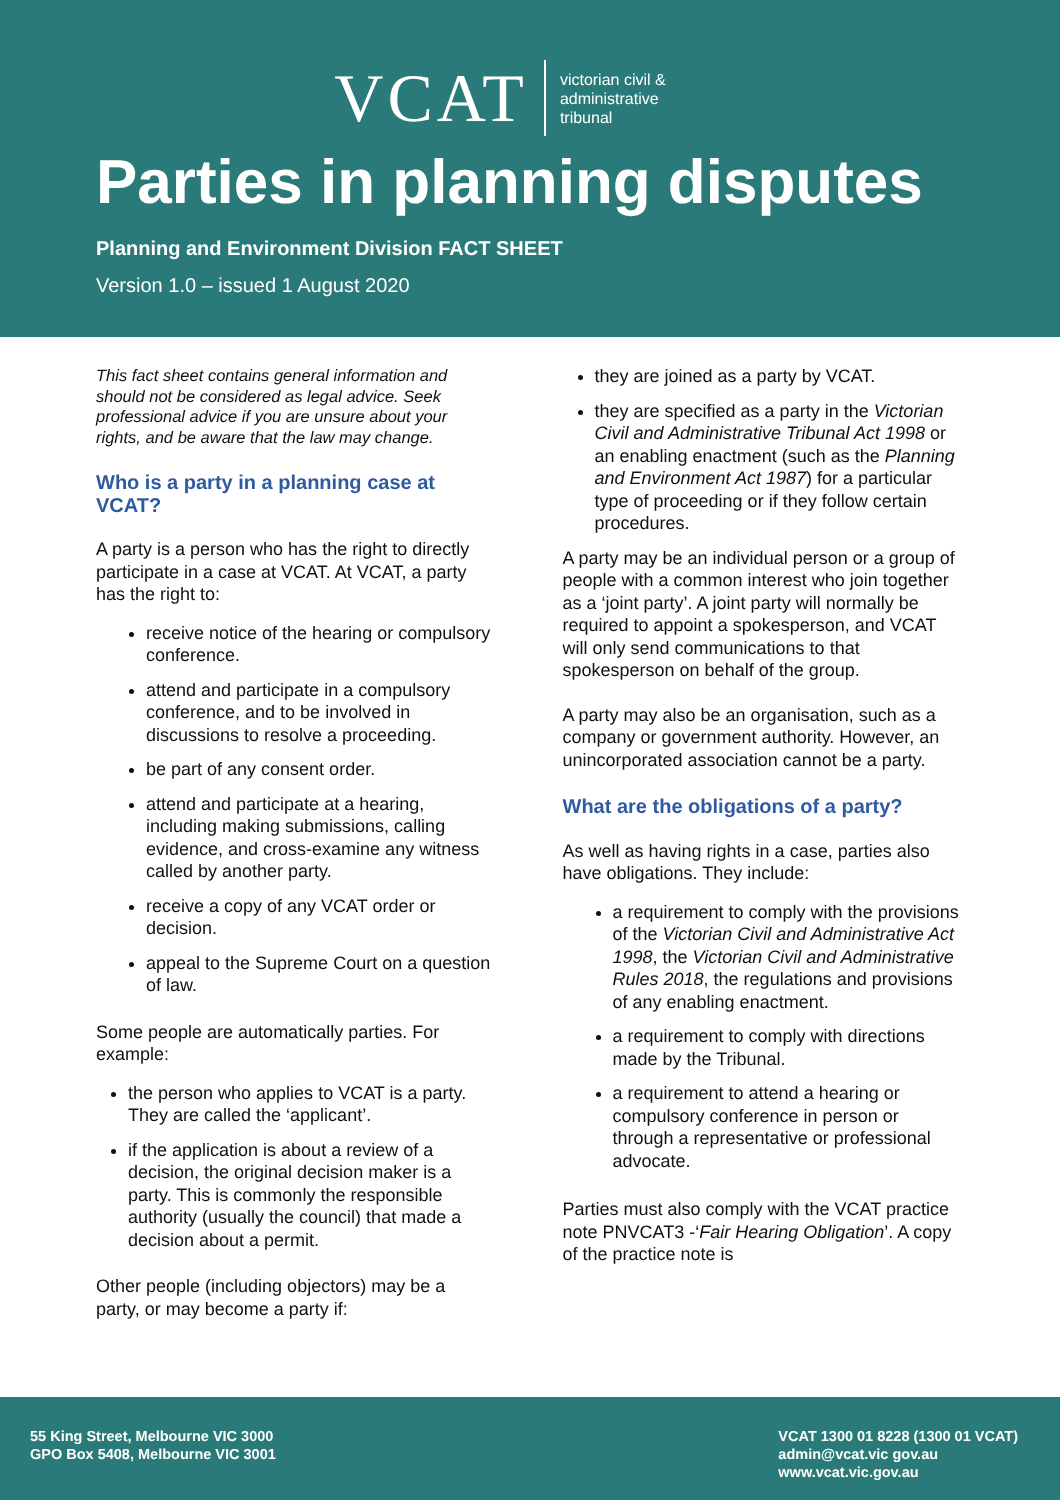VCAT victorian civil &
administrative
tribunal
Parties in planning disputes
Planning and Environment Division FACT SHEET
Version 1.0 – issued 1 August 2020
This fact sheet contains general information and should not be considered as legal advice. Seek professional advice if you are unsure about your rights, and be aware that the law may change.
Who is a party in a planning case at VCAT?
A party is a person who has the right to directly participate in a case at VCAT. At VCAT, a party has the right to:
receive notice of the hearing or compulsory conference.
attend and participate in a compulsory conference, and to be involved in discussions to resolve a proceeding.
be part of any consent order.
attend and participate at a hearing, including making submissions, calling evidence, and cross-examine any witness called by another party.
receive a copy of any VCAT order or decision.
appeal to the Supreme Court on a question of law.
Some people are automatically parties. For example:
the person who applies to VCAT is a party. They are called the ‘applicant’.
if the application is about a review of a decision, the original decision maker is a party. This is commonly the responsible authority (usually the council) that made a decision about a permit.
Other people (including objectors) may be a party, or may become a party if:
they are joined as a party by VCAT.
they are specified as a party in the Victorian Civil and Administrative Tribunal Act 1998 or an enabling enactment (such as the Planning and Environment Act 1987) for a particular type of proceeding or if they follow certain procedures.
A party may be an individual person or a group of people with a common interest who join together as a ‘joint party’. A joint party will normally be required to appoint a spokesperson, and VCAT will only send communications to that spokesperson on behalf of the group.
A party may also be an organisation, such as a company or government authority. However, an unincorporated association cannot be a party.
What are the obligations of a party?
As well as having rights in a case, parties also have obligations. They include:
a requirement to comply with the provisions of the Victorian Civil and Administrative Act 1998, the Victorian Civil and Administrative Rules 2018, the regulations and provisions of any enabling enactment.
a requirement to comply with directions made by the Tribunal.
a requirement to attend a hearing or compulsory conference in person or through a representative or professional advocate.
Parties must also comply with the VCAT practice note PNVCAT3 -‘Fair Hearing Obligation’. A copy of the practice note is
55 King Street, Melbourne VIC 3000
GPO Box 5408, Melbourne VIC 3001
VCAT 1300 01 8228 (1300 01 VCAT)
admin@vcat.vic gov.au
www.vcat.vic.gov.au